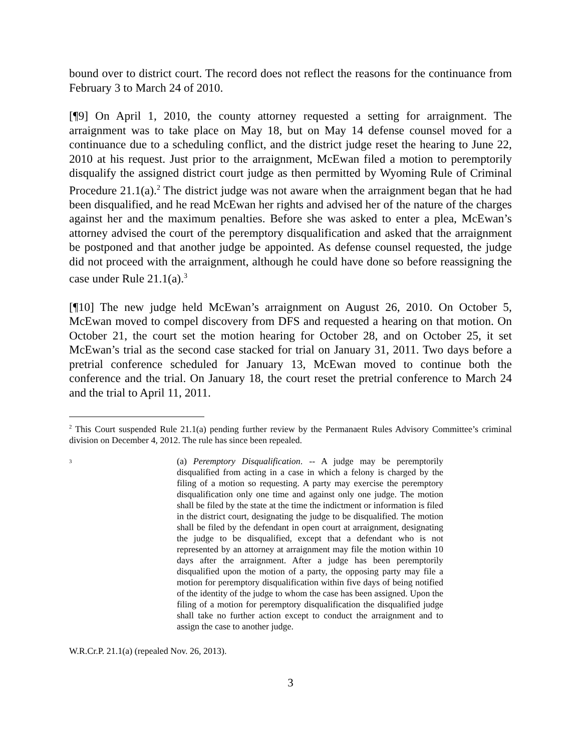bound over to district court. The record does not reflect the reasons for the continuance from February 3 to March 24 of 2010.
[¶9] On April 1, 2010, the county attorney requested a setting for arraignment. The arraignment was to take place on May 18, but on May 14 defense counsel moved for a continuance due to a scheduling conflict, and the district judge reset the hearing to June 22, 2010 at his request. Just prior to the arraignment, McEwan filed a motion to peremptorily disqualify the assigned district court judge as then permitted by Wyoming Rule of Criminal Procedure 21.1(a).<sup>2</sup> The district judge was not aware when the arraignment began that he had been disqualified, and he read McEwan her rights and advised her of the nature of the charges against her and the maximum penalties. Before she was asked to enter a plea, McEwan’s attorney advised the court of the peremptory disqualification and asked that the arraignment be postponed and that another judge be appointed. As defense counsel requested, the judge did not proceed with the arraignment, although he could have done so before reassigning the case under Rule 21.1(a).<sup>3</sup>
[¶10] The new judge held McEwan’s arraignment on August 26, 2010. On October 5, McEwan moved to compel discovery from DFS and requested a hearing on that motion. On October 21, the court set the motion hearing for October 28, and on October 25, it set McEwan’s trial as the second case stacked for trial on January 31, 2011. Two days before a pretrial conference scheduled for January 13, McEwan moved to continue both the conference and the trial. On January 18, the court reset the pretrial conference to March 24 and the trial to April 11, 2011.
<sup>2</sup> This Court suspended Rule 21.1(a) pending further review by the Permanaent Rules Advisory Committee’s criminal division on December 4, 2012. The rule has since been repealed.
<sup>3</sup>
(a) Peremptory Disqualification. -- A judge may be peremptorily disqualified from acting in a case in which a felony is charged by the filing of a motion so requesting. A party may exercise the peremptory disqualification only one time and against only one judge. The motion shall be filed by the state at the time the indictment or information is filed in the district court, designating the judge to be disqualified. The motion shall be filed by the defendant in open court at arraignment, designating the judge to be disqualified, except that a defendant who is not represented by an attorney at arraignment may file the motion within 10 days after the arraignment. After a judge has been peremptorily disqualified upon the motion of a party, the opposing party may file a motion for peremptory disqualification within five days of being notified of the identity of the judge to whom the case has been assigned. Upon the filing of a motion for peremptory disqualification the disqualified judge shall take no further action except to conduct the arraignment and to assign the case to another judge.
W.R.Cr.P. 21.1(a) (repealed Nov. 26, 2013).
3